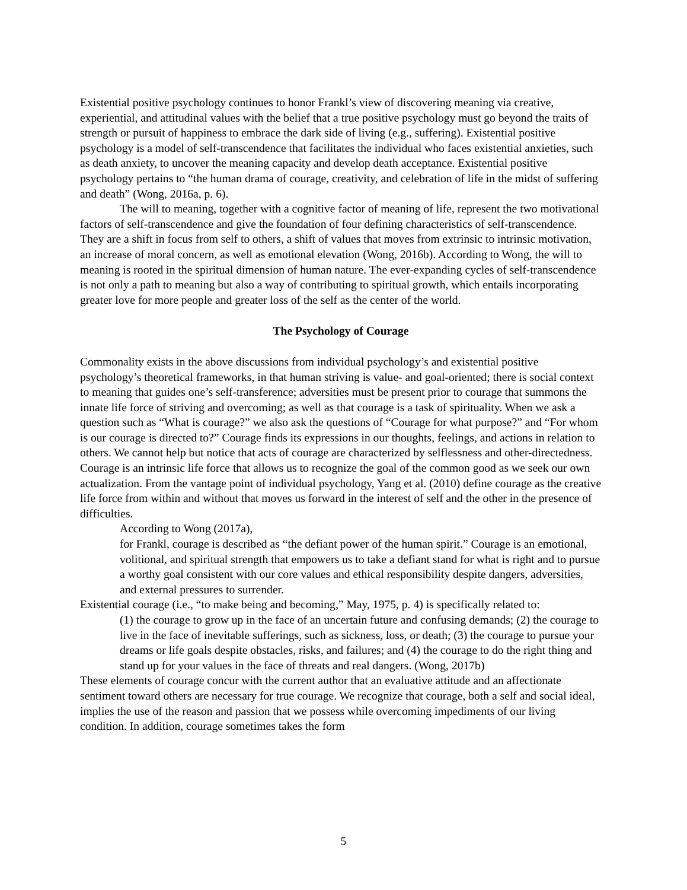Existential positive psychology continues to honor Frankl’s view of discovering meaning via creative, experiential, and attitudinal values with the belief that a true positive psychology must go beyond the traits of strength or pursuit of happiness to embrace the dark side of living (e.g., suffering). Existential positive psychology is a model of self-transcendence that facilitates the individual who faces existential anxieties, such as death anxiety, to uncover the meaning capacity and develop death acceptance. Existential positive psychology pertains to “the human drama of courage, creativity, and celebration of life in the midst of suffering and death” (Wong, 2016a, p. 6).
The will to meaning, together with a cognitive factor of meaning of life, represent the two motivational factors of self-transcendence and give the foundation of four defining characteristics of self-transcendence. They are a shift in focus from self to others, a shift of values that moves from extrinsic to intrinsic motivation, an increase of moral concern, as well as emotional elevation (Wong, 2016b). According to Wong, the will to meaning is rooted in the spiritual dimension of human nature. The ever-expanding cycles of self-transcendence is not only a path to meaning but also a way of contributing to spiritual growth, which entails incorporating greater love for more people and greater loss of the self as the center of the world.
The Psychology of Courage
Commonality exists in the above discussions from individual psychology’s and existential positive psychology’s theoretical frameworks, in that human striving is value- and goal-oriented; there is social context to meaning that guides one’s self-transference; adversities must be present prior to courage that summons the innate life force of striving and overcoming; as well as that courage is a task of spirituality. When we ask a question such as “What is courage?” we also ask the questions of “Courage for what purpose?” and “For whom is our courage is directed to?” Courage finds its expressions in our thoughts, feelings, and actions in relation to others. We cannot help but notice that acts of courage are characterized by selflessness and other-directedness. Courage is an intrinsic life force that allows us to recognize the goal of the common good as we seek our own actualization. From the vantage point of individual psychology, Yang et al. (2010) define courage as the creative life force from within and without that moves us forward in the interest of self and the other in the presence of difficulties.
According to Wong (2017a),
for Frankl, courage is described as “the defiant power of the human spirit.” Courage is an emotional, volitional, and spiritual strength that empowers us to take a defiant stand for what is right and to pursue a worthy goal consistent with our core values and ethical responsibility despite dangers, adversities, and external pressures to surrender.
Existential courage (i.e., “to make being and becoming,” May, 1975, p. 4) is specifically related to:
(1) the courage to grow up in the face of an uncertain future and confusing demands; (2) the courage to live in the face of inevitable sufferings, such as sickness, loss, or death; (3) the courage to pursue your dreams or life goals despite obstacles, risks, and failures; and (4) the courage to do the right thing and stand up for your values in the face of threats and real dangers. (Wong, 2017b)
These elements of courage concur with the current author that an evaluative attitude and an affectionate sentiment toward others are necessary for true courage. We recognize that courage, both a self and social ideal, implies the use of the reason and passion that we possess while overcoming impediments of our living condition. In addition, courage sometimes takes the form
5